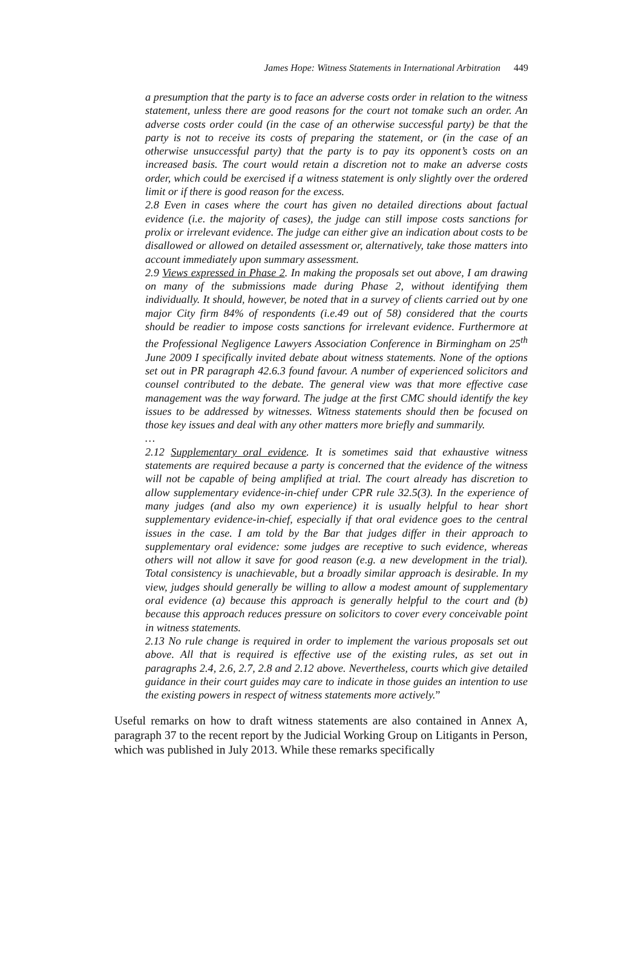James Hope: Witness Statements in International Arbitration 449
a presumption that the party is to face an adverse costs order in relation to the witness statement, unless there are good reasons for the court not tomake such an order. An adverse costs order could (in the case of an otherwise successful party) be that the party is not to receive its costs of preparing the statement, or (in the case of an otherwise unsuccessful party) that the party is to pay its opponent’s costs on an increased basis. The court would retain a discretion not to make an adverse costs order, which could be exercised if a witness statement is only slightly over the ordered limit or if there is good reason for the excess.
2.8 Even in cases where the court has given no detailed directions about factual evidence (i.e. the majority of cases), the judge can still impose costs sanctions for prolix or irrelevant evidence. The judge can either give an indication about costs to be disallowed or allowed on detailed assessment or, alternatively, take those matters into account immediately upon summary assessment.
2.9 Views expressed in Phase 2. In making the proposals set out above, I am drawing on many of the submissions made during Phase 2, without identifying them individually. It should, however, be noted that in a survey of clients carried out by one major City firm 84% of respondents (i.e.49 out of 58) considered that the courts should be readier to impose costs sanctions for irrelevant evidence. Furthermore at the Professional Negligence Lawyers Association Conference in Birmingham on 25<sup>th</sup> June 2009 I specifically invited debate about witness statements. None of the options set out in PR paragraph 42.6.3 found favour. A number of experienced solicitors and counsel contributed to the debate. The general view was that more effective case management was the way forward. The judge at the first CMC should identify the key issues to be addressed by witnesses. Witness statements should then be focused on those key issues and deal with any other matters more briefly and summarily.
…
2.12 Supplementary oral evidence. It is sometimes said that exhaustive witness statements are required because a party is concerned that the evidence of the witness will not be capable of being amplified at trial. The court already has discretion to allow supplementary evidence-in-chief under CPR rule 32.5(3). In the experience of many judges (and also my own experience) it is usually helpful to hear short supplementary evidence-in-chief, especially if that oral evidence goes to the central issues in the case. I am told by the Bar that judges differ in their approach to supplementary oral evidence: some judges are receptive to such evidence, whereas others will not allow it save for good reason (e.g. a new development in the trial). Total consistency is unachievable, but a broadly similar approach is desirable. In my view, judges should generally be willing to allow a modest amount of supplementary oral evidence (a) because this approach is generally helpful to the court and (b) because this approach reduces pressure on solicitors to cover every conceivable point in witness statements.
2.13 No rule change is required in order to implement the various proposals set out above. All that is required is effective use of the existing rules, as set out in paragraphs 2.4, 2.6, 2.7, 2.8 and 2.12 above. Nevertheless, courts which give detailed guidance in their court guides may care to indicate in those guides an intention to use the existing powers in respect of witness statements more actively.”
Useful remarks on how to draft witness statements are also contained in Annex A, paragraph 37 to the recent report by the Judicial Working Group on Litigants in Person, which was published in July 2013. While these remarks specifically